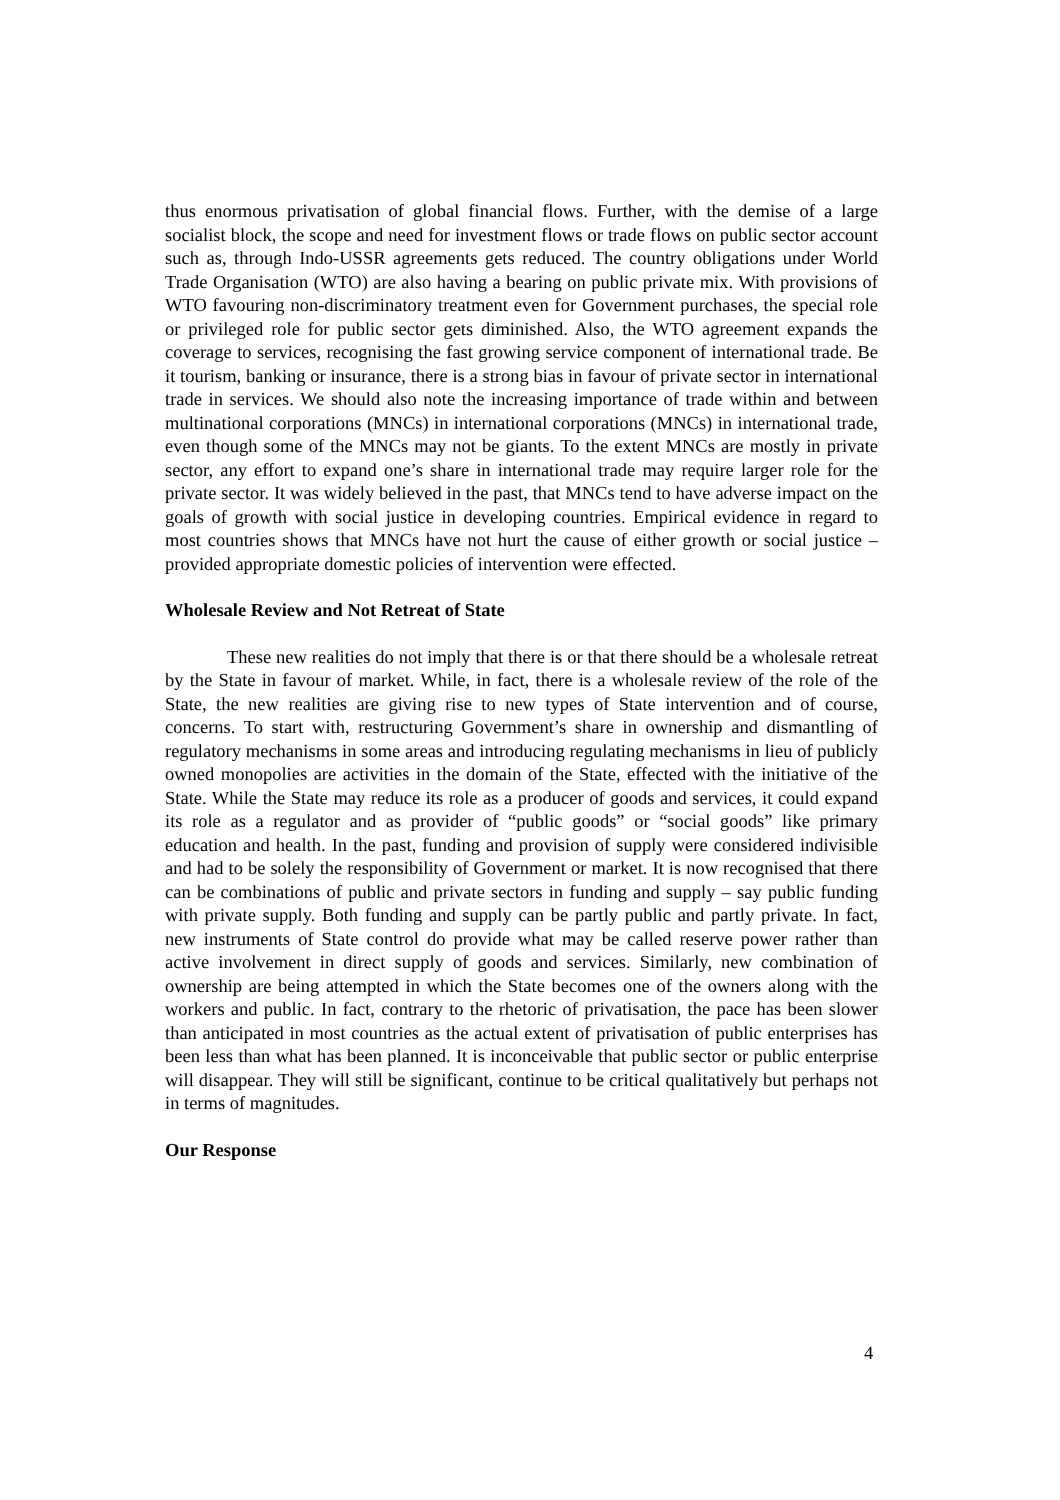thus enormous privatisation of global financial flows. Further, with the demise of a large socialist block, the scope and need for investment flows or trade flows on public sector account such as, through Indo-USSR agreements gets reduced. The country obligations under World Trade Organisation (WTO) are also having a bearing on public private mix. With provisions of WTO favouring non-discriminatory treatment even for Government purchases, the special role or privileged role for public sector gets diminished. Also, the WTO agreement expands the coverage to services, recognising the fast growing service component of international trade. Be it tourism, banking or insurance, there is a strong bias in favour of private sector in international trade in services. We should also note the increasing importance of trade within and between multinational corporations (MNCs) in international corporations (MNCs) in international trade, even though some of the MNCs may not be giants. To the extent MNCs are mostly in private sector, any effort to expand one’s share in international trade may require larger role for the private sector. It was widely believed in the past, that MNCs tend to have adverse impact on the goals of growth with social justice in developing countries. Empirical evidence in regard to most countries shows that MNCs have not hurt the cause of either growth or social justice – provided appropriate domestic policies of intervention were effected.
Wholesale Review and Not Retreat of State
These new realities do not imply that there is or that there should be a wholesale retreat by the State in favour of market. While, in fact, there is a wholesale review of the role of the State, the new realities are giving rise to new types of State intervention and of course, concerns. To start with, restructuring Government’s share in ownership and dismantling of regulatory mechanisms in some areas and introducing regulating mechanisms in lieu of publicly owned monopolies are activities in the domain of the State, effected with the initiative of the State. While the State may reduce its role as a producer of goods and services, it could expand its role as a regulator and as provider of “public goods” or “social goods” like primary education and health. In the past, funding and provision of supply were considered indivisible and had to be solely the responsibility of Government or market. It is now recognised that there can be combinations of public and private sectors in funding and supply – say public funding with private supply. Both funding and supply can be partly public and partly private. In fact, new instruments of State control do provide what may be called reserve power rather than active involvement in direct supply of goods and services. Similarly, new combination of ownership are being attempted in which the State becomes one of the owners along with the workers and public. In fact, contrary to the rhetoric of privatisation, the pace has been slower than anticipated in most countries as the actual extent of privatisation of public enterprises has been less than what has been planned. It is inconceivable that public sector or public enterprise will disappear. They will still be significant, continue to be critical qualitatively but perhaps not in terms of magnitudes.
Our Response
4